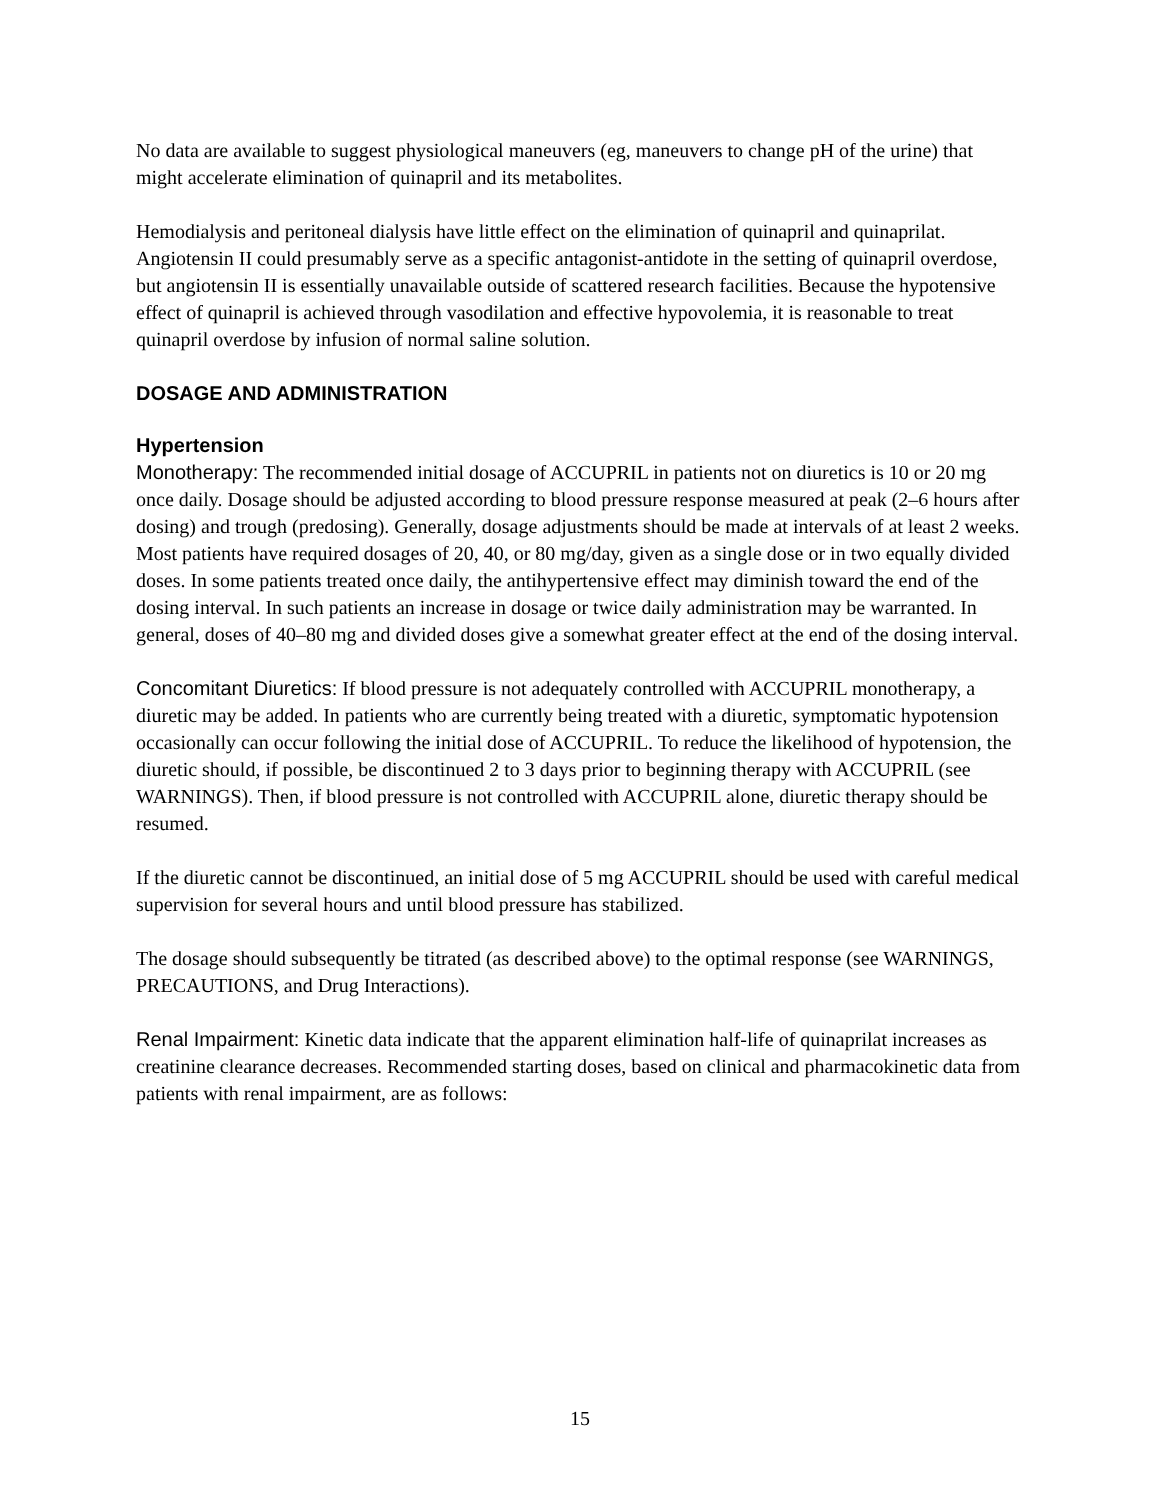No data are available to suggest physiological maneuvers (eg, maneuvers to change pH of the urine) that might accelerate elimination of quinapril and its metabolites.
Hemodialysis and peritoneal dialysis have little effect on the elimination of quinapril and quinaprilat. Angiotensin II could presumably serve as a specific antagonist-antidote in the setting of quinapril overdose, but angiotensin II is essentially unavailable outside of scattered research facilities. Because the hypotensive effect of quinapril is achieved through vasodilation and effective hypovolemia, it is reasonable to treat quinapril overdose by infusion of normal saline solution.
DOSAGE AND ADMINISTRATION
Hypertension
Monotherapy: The recommended initial dosage of ACCUPRIL in patients not on diuretics is 10 or 20 mg once daily. Dosage should be adjusted according to blood pressure response measured at peak (2–6 hours after dosing) and trough (predosing). Generally, dosage adjustments should be made at intervals of at least 2 weeks. Most patients have required dosages of 20, 40, or 80 mg/day, given as a single dose or in two equally divided doses. In some patients treated once daily, the antihypertensive effect may diminish toward the end of the dosing interval. In such patients an increase in dosage or twice daily administration may be warranted. In general, doses of 40–80 mg and divided doses give a somewhat greater effect at the end of the dosing interval.
Concomitant Diuretics: If blood pressure is not adequately controlled with ACCUPRIL monotherapy, a diuretic may be added. In patients who are currently being treated with a diuretic, symptomatic hypotension occasionally can occur following the initial dose of ACCUPRIL. To reduce the likelihood of hypotension, the diuretic should, if possible, be discontinued 2 to 3 days prior to beginning therapy with ACCUPRIL (see WARNINGS). Then, if blood pressure is not controlled with ACCUPRIL alone, diuretic therapy should be resumed.
If the diuretic cannot be discontinued, an initial dose of 5 mg ACCUPRIL should be used with careful medical supervision for several hours and until blood pressure has stabilized.
The dosage should subsequently be titrated (as described above) to the optimal response (see WARNINGS, PRECAUTIONS, and Drug Interactions).
Renal Impairment: Kinetic data indicate that the apparent elimination half-life of quinaprilat increases as creatinine clearance decreases. Recommended starting doses, based on clinical and pharmacokinetic data from patients with renal impairment, are as follows:
15